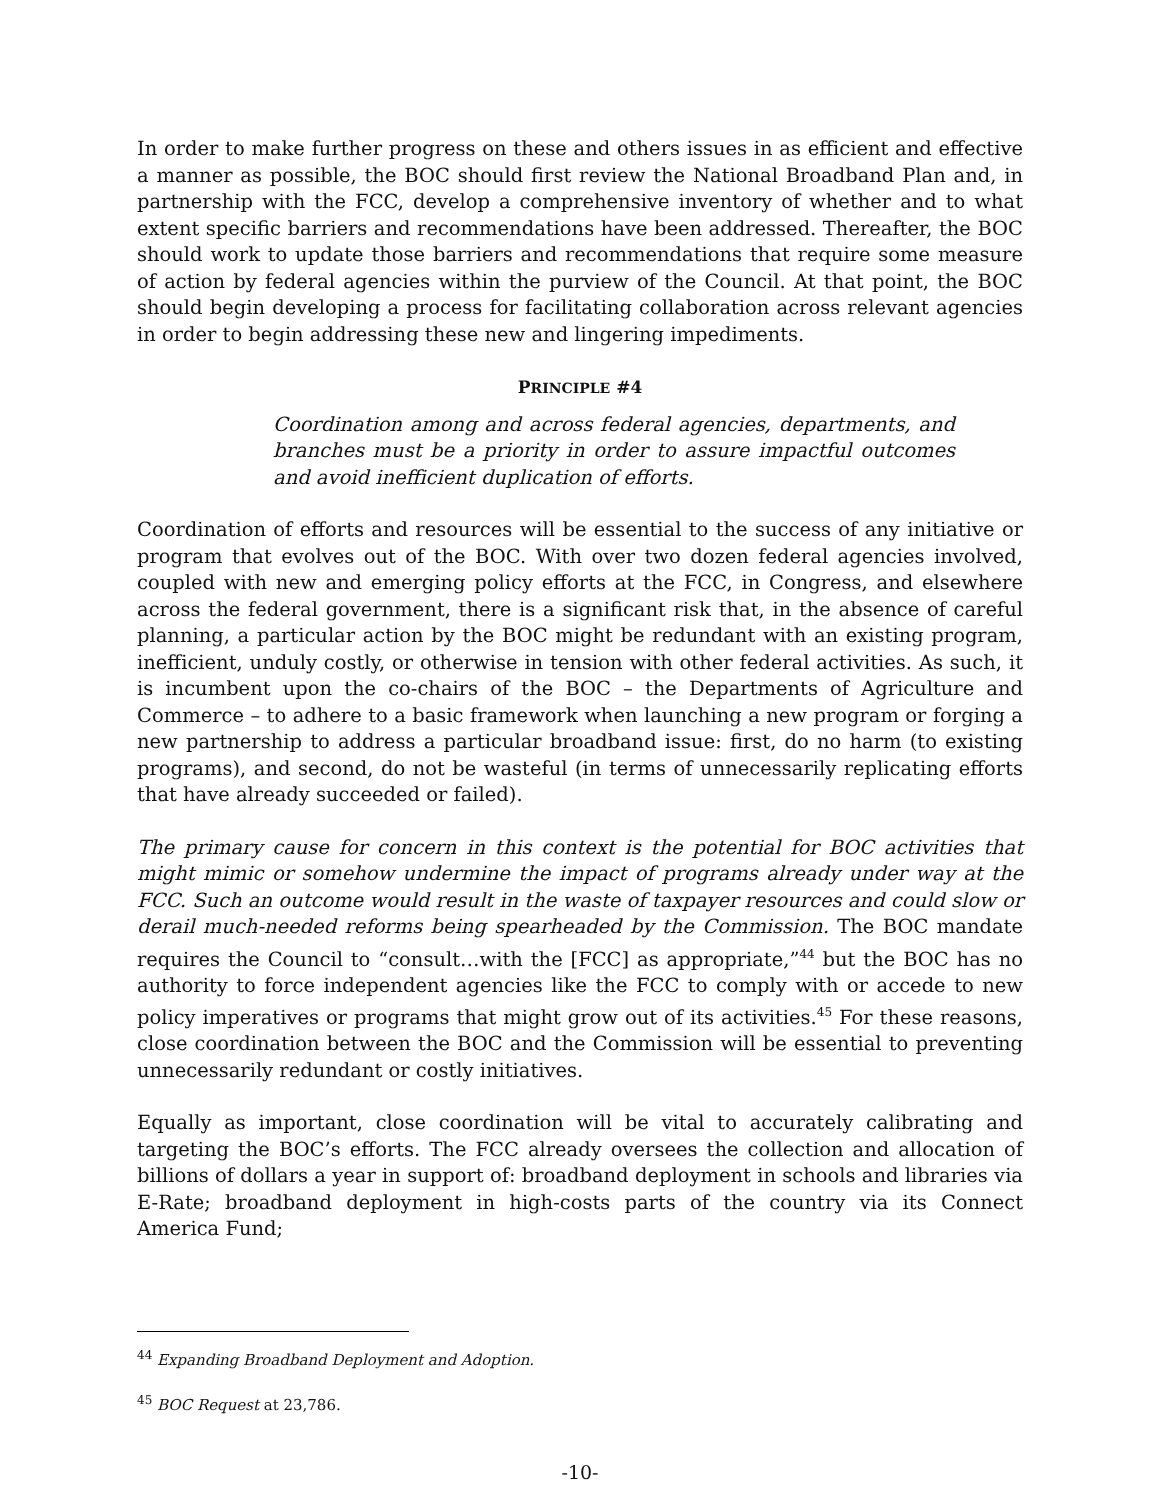In order to make further progress on these and others issues in as efficient and effective a manner as possible, the BOC should first review the National Broadband Plan and, in partnership with the FCC, develop a comprehensive inventory of whether and to what extent specific barriers and recommendations have been addressed. Thereafter, the BOC should work to update those barriers and recommendations that require some measure of action by federal agencies within the purview of the Council. At that point, the BOC should begin developing a process for facilitating collaboration across relevant agencies in order to begin addressing these new and lingering impediments.
PRINCIPLE #4
Coordination among and across federal agencies, departments, and branches must be a priority in order to assure impactful outcomes and avoid inefficient duplication of efforts.
Coordination of efforts and resources will be essential to the success of any initiative or program that evolves out of the BOC. With over two dozen federal agencies involved, coupled with new and emerging policy efforts at the FCC, in Congress, and elsewhere across the federal government, there is a significant risk that, in the absence of careful planning, a particular action by the BOC might be redundant with an existing program, inefficient, unduly costly, or otherwise in tension with other federal activities. As such, it is incumbent upon the co-chairs of the BOC – the Departments of Agriculture and Commerce – to adhere to a basic framework when launching a new program or forging a new partnership to address a particular broadband issue: first, do no harm (to existing programs), and second, do not be wasteful (in terms of unnecessarily replicating efforts that have already succeeded or failed).
The primary cause for concern in this context is the potential for BOC activities that might mimic or somehow undermine the impact of programs already under way at the FCC. Such an outcome would result in the waste of taxpayer resources and could slow or derail much-needed reforms being spearheaded by the Commission. The BOC mandate requires the Council to “consult…with the [FCC] as appropriate,”<sup>44</sup> but the BOC has no authority to force independent agencies like the FCC to comply with or accede to new policy imperatives or programs that might grow out of its activities.<sup>45</sup> For these reasons, close coordination between the BOC and the Commission will be essential to preventing unnecessarily redundant or costly initiatives.
Equally as important, close coordination will be vital to accurately calibrating and targeting the BOC’s efforts. The FCC already oversees the collection and allocation of billions of dollars a year in support of: broadband deployment in schools and libraries via E-Rate; broadband deployment in high-costs parts of the country via its Connect America Fund;
<sup>44</sup> Expanding Broadband Deployment and Adoption.
<sup>45</sup> BOC Request at 23,786.
-10-